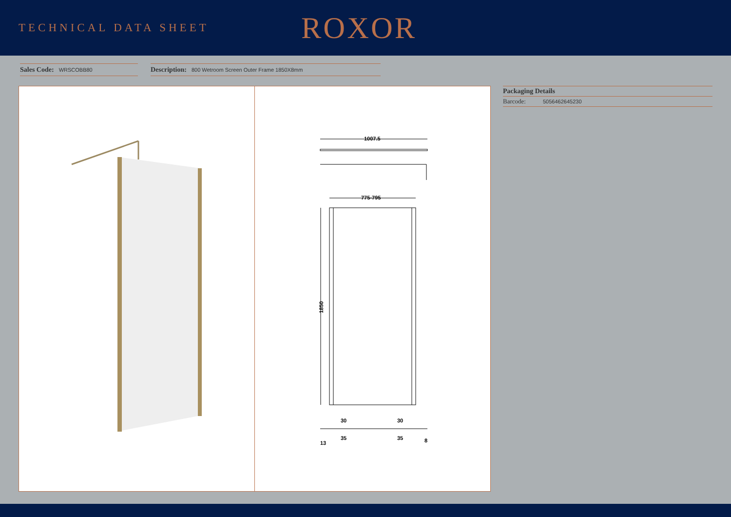TECHNICAL DATA SHEET
ROXOR
Sales Code: WRSCOBB80
Description: 800 Wetroom Screen Outer Frame 1850X8mm
1007.5
775-795
1850
30
30
35
35
13
8
Packaging Details
Barcode: 5056462645230